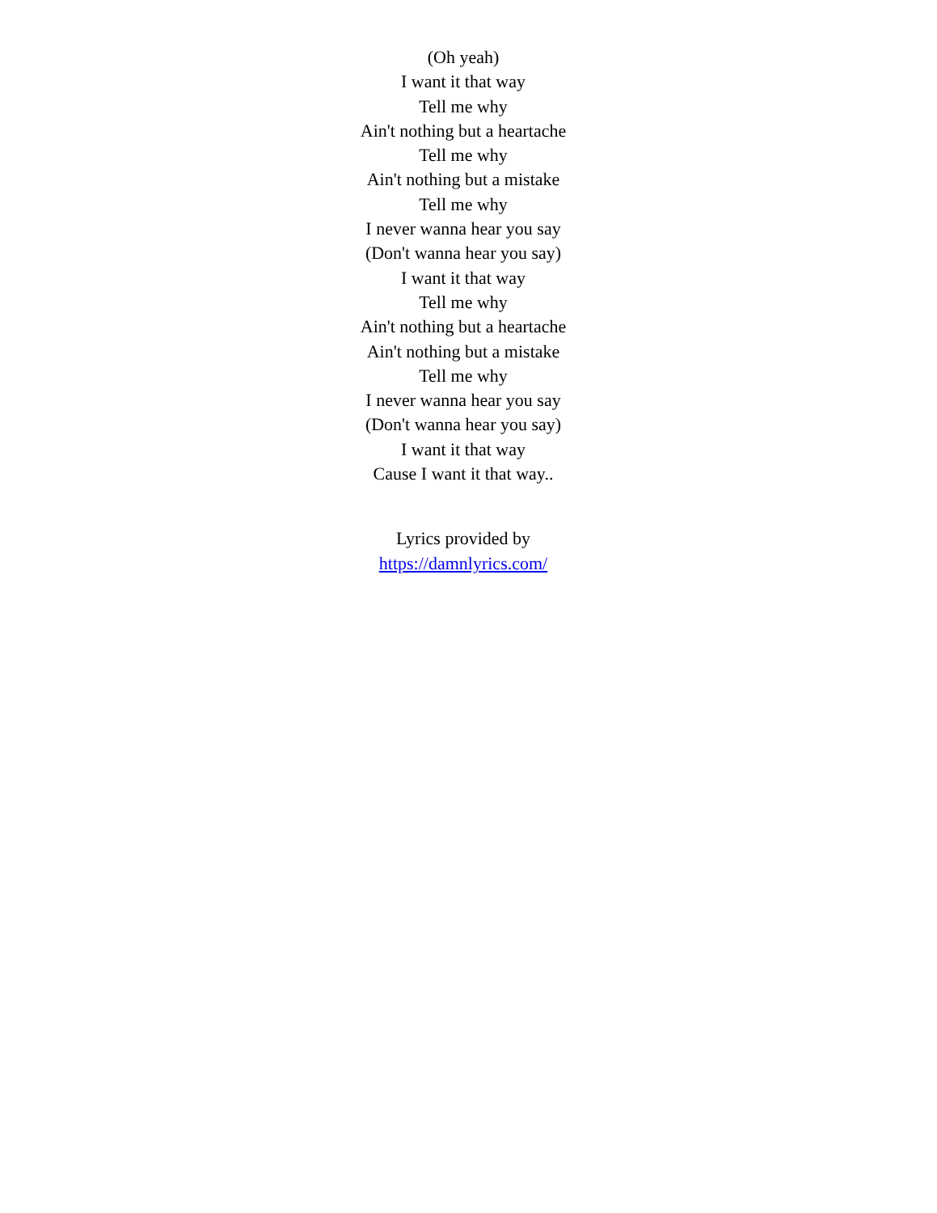(Oh yeah)
I want it that way
Tell me why
Ain't nothing but a heartache
Tell me why
Ain't nothing but a mistake
Tell me why
I never wanna hear you say
(Don't wanna hear you say)
I want it that way
Tell me why
Ain't nothing but a heartache
Ain't nothing but a mistake
Tell me why
I never wanna hear you say
(Don't wanna hear you say)
I want it that way
Cause I want it that way..
Lyrics provided by
https://damnlyrics.com/